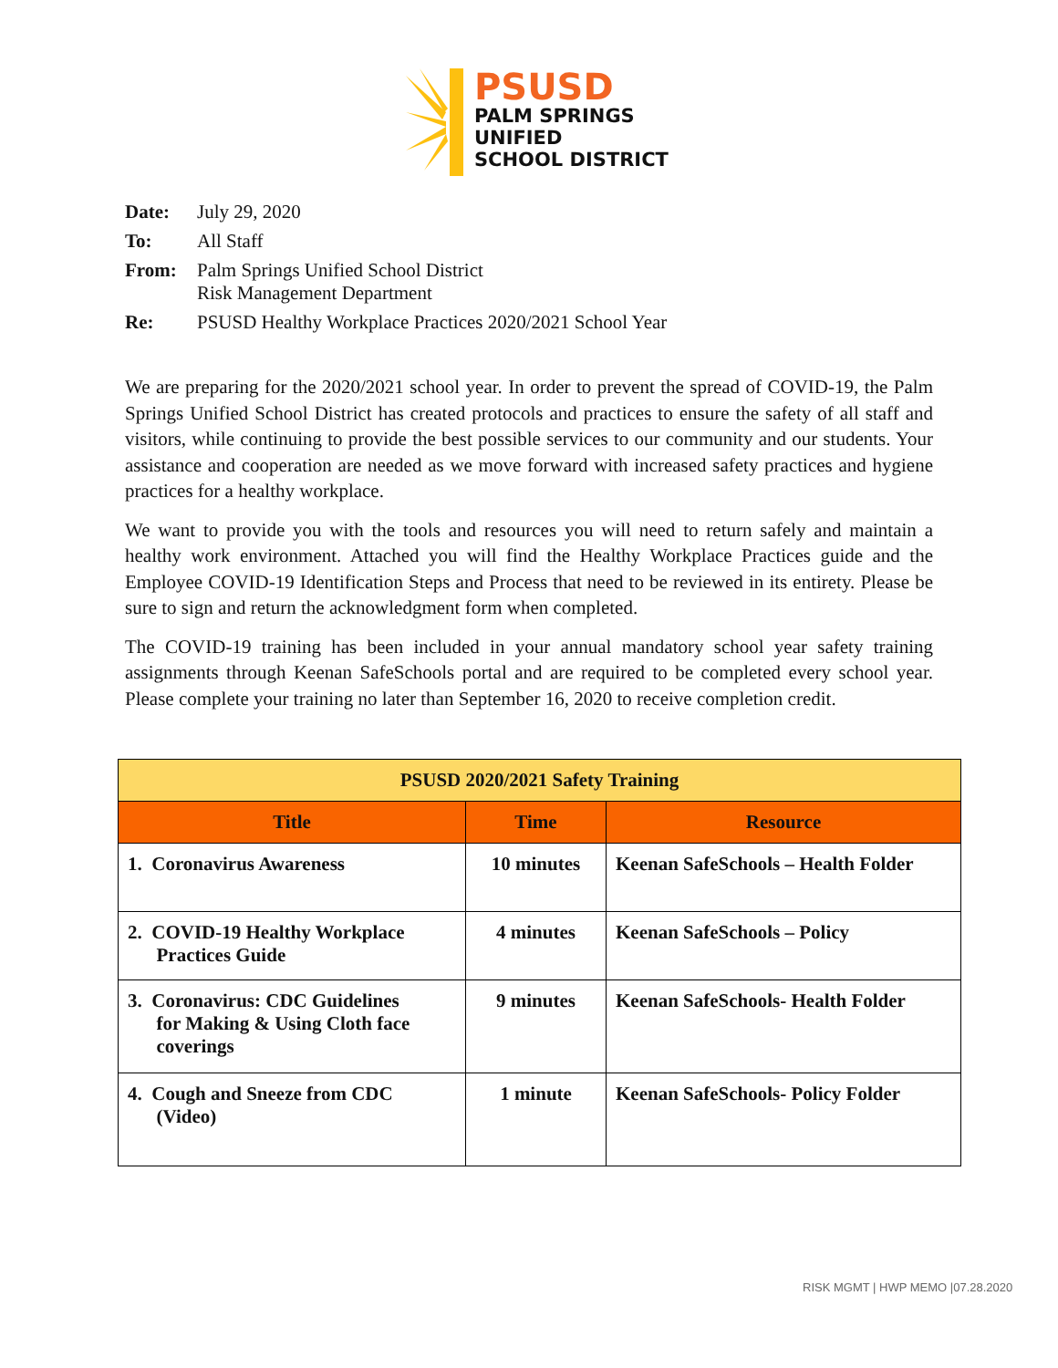PSUSD
PALM SPRINGS
UNIFIED
SCHOOL DISTRICT
| Date: | July 29, 2020 |
| To: | All Staff |
| From: | Palm Springs Unified School District Risk Management Department |
| Re: | PSUSD Healthy Workplace Practices 2020/2021 School Year |
We are preparing for the 2020/2021 school year. In order to prevent the spread of COVID-19, the Palm Springs Unified School District has created protocols and practices to ensure the safety of all staff and visitors, while continuing to provide the best possible services to our community and our students. Your assistance and cooperation are needed as we move forward with increased safety practices and hygiene practices for a healthy workplace.
We want to provide you with the tools and resources you will need to return safely and maintain a healthy work environment. Attached you will find the Healthy Workplace Practices guide and the Employee COVID-19 Identification Steps and Process that need to be reviewed in its entirety. Please be sure to sign and return the acknowledgment form when completed.
The COVID-19 training has been included in your annual mandatory school year safety training assignments through Keenan SafeSchools portal and are required to be completed every school year. Please complete your training no later than September 16, 2020 to receive completion credit.
| PSUSD 2020/2021 Safety Training | | |
| --- | --- | --- |
| Title | Time | Resource |
| 1. Coronavirus Awareness | 10 minutes | Keenan SafeSchools – Health Folder |
| 2. COVID-19 Healthy Workplace Practices Guide | 4 minutes | Keenan SafeSchools – Policy |
| 3. Coronavirus: CDC Guidelines for Making & Using Cloth face coverings | 9 minutes | Keenan SafeSchools- Health Folder |
| 4. Cough and Sneeze from CDC (Video) | 1 minute | Keenan SafeSchools- Policy Folder |
RISK MGMT | HWP MEMO |07.28.2020